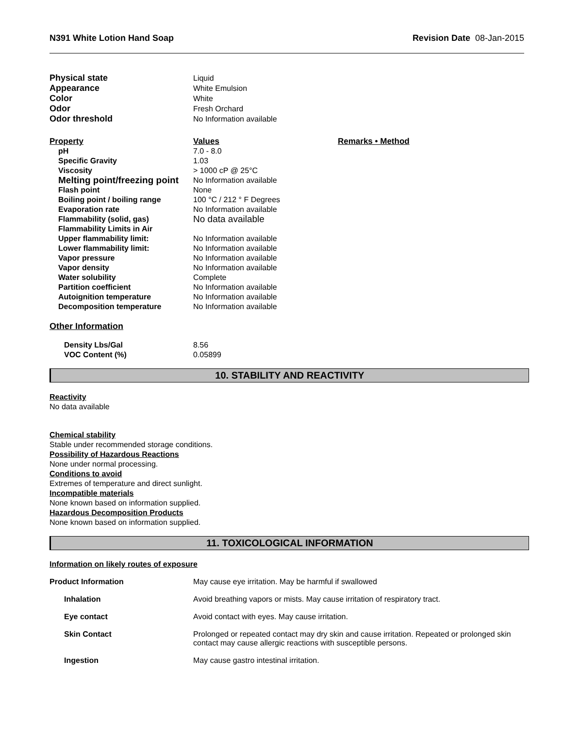N391 White Lotion Hand Soap Revision Date 08-Jan-2015
| Physical state | Liquid |
| Appearance | White Emulsion |
| Color | White |
| Odor | Fresh Orchard |
| Odor threshold | No Information available |
| Property | Values | Remarks • Method |
| --- | --- | --- |
| pH | 7.0 - 8.0 | |
| Specific Gravity | 1.03 | |
| Viscosity | > 1000 cP @ 25°C | |
| Melting point/freezing point | No Information available | |
| Flash point | None | |
| Boiling point / boiling range | 100 °C / 212 ° F Degrees | |
| Evaporation rate | No Information available | |
| Flammability (solid, gas) | No data available | |
| Flammability Limits in Air | | |
| Upper flammability limit: | No Information available | |
| Lower flammability limit: | No Information available | |
| Vapor pressure | No Information available | |
| Vapor density | No Information available | |
| Water solubility | Complete | |
| Partition coefficient | No Information available | |
| Autoignition temperature | No Information available | |
| Decomposition temperature | No Information available | |
Other Information
| Density Lbs/Gal | 8.56 |
| VOC Content (%) | 0.05899 |
10. STABILITY AND REACTIVITY
Reactivity
No data available
Chemical stability
Stable under recommended storage conditions.
Possibility of Hazardous Reactions
None under normal processing.
Conditions to avoid
Extremes of temperature and direct sunlight.
Incompatible materials
None known based on information supplied.
Hazardous Decomposition Products
None known based on information supplied.
11. TOXICOLOGICAL INFORMATION
Information on likely routes of exposure
| Product Information | May cause eye irritation. May be harmful if swallowed |
| Inhalation | Avoid breathing vapors or mists. May cause irritation of respiratory tract. |
| Eye contact | Avoid contact with eyes. May cause irritation. |
| Skin Contact | Prolonged or repeated contact may dry skin and cause irritation. Repeated or prolonged skin contact may cause allergic reactions with susceptible persons. |
| Ingestion | May cause gastro intestinal irritation. |